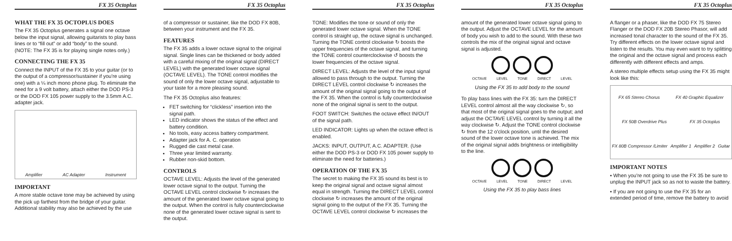FX 35 Octoplus
WHAT THE FX 35 OCTOPLUS DOES
The FX 35 Octoplus generates a signal one octave below the input signal, allowing guitarists to play bass lines or to “fill out” or add “body” to the sound. (NOTE: The FX 35 is for playing single notes only.)
CONNECTING THE FX 35
Connect the INPUT of the FX 35 to your guitar (or to the output of a compressor/sustainer if you're using one) with a ¼ inch mono phone plug. To eliminate the need for a 9 volt battery, attach either the DOD PS-3 or the DOD FX 105 power supply to the 3.5mm A.C. adapter jack.
Amplifier AC Adapter Instrument
IMPORTANT
A more stable octave tone may be achieved by using the pick up farthest from the bridge of your guitar. Additional stability may also be achieved by the use
FX 35 Octoplus
of a compressor or sustainer, like the DOD FX 80B, between your instrument and the FX 35.
FEATURES
The FX 35 adds a lower octave signal to the original signal. Single lines can be thickened or body added with a careful mixing of the original signal (DIRECT LEVEL) with the generated lower octave signal (OCTAVE LEVEL). The TONE control modifies the sound of only the lower octave signal, adjustable to your taste for a more pleasing sound.
The FX 35 Octoplus also features:
FET switching for “clickless” insertion into the signal path.
LED indicator shows the status of the effect and battery condition.
No tools, easy access battery compartment.
Adapter jack for A. C. operation
Rugged die cast metal case.
Three year limited warranty.
Rubber non-skid bottom.
CONTROLS
OCTAVE LEVEL: Adjusts the level of the generated lower octave signal to the output. Turning the OCTAVE LEVEL control clockwise ↻ increases the amount of the generated lower octave signal going to the output. When the control is fully counterclockwise none of the generated lower octave signal is sent to the output.
FX 35 Octoplus
TONE: Modifies the tone or sound of only the generated lower octave signal. When the TONE control is straight up, the octave signal is unchanged. Turning the TONE control clockwise ↻ boosts the upper frequencies of the octave signal, and turning the TONE control counterclockwise ↺ boosts the lower frequencies of the octave signal.
DIRECT LEVEL: Adjusts the level of the input signal allowed to pass through to the output. Turning the DIRECT LEVEL control clockwise ↻ increases the amount of the original signal going to the output of the FX 35. When the control is fully counterclockwise none of the original signal is sent to the output.
FOOT SWITCH: Switches the octave effect IN/OUT of the signal path.
LED INDICATOR: Lights up when the octave effect is enabled.
JACKS: INPUT, OUTPUT, A.C. ADAPTER. (Use either the DOD PS-3 or DOD FX 105 power supply to eliminate the need for batteries.)
OPERATION OF THE FX 35
The secret to making the FX 35 sound its best is to keep the original signal and octave signal almost equal in strength. Turning the DIRECT LEVEL control clockwise ↻ increases the amount of the original signal going to the output of the FX 35. Turning the OCTAVE LEVEL control clockwise ↻ increases the
FX 35 Octoplus
amount of the generated lower octave signal going to the output. Adjust the OCTAVE LEVEL for the amount of body you wish to add to the sound. With these two controls the mix of the original signal and octave signal is adjusted.
OCTAVE LEVEL TONE DIRECT LEVEL
Using the FX 35 to add body to the sound
To play bass lines with the FX 35: turn the DIRECT LEVEL control almost all the way clockwise ↻, so that most of the original signal goes to the output; and adjust the OCTAVE LEVEL control by turning it all the way clockwise ↻. Adjust the TONE control clockwise ↻ from the 12 o'clock position, until the desired sound of the lower octave tone is achieved. The mix of the original signal adds brightness or intelligibility to the line.
OCTAVE LEVEL TONE DIRECT LEVEL
Using the FX 35 to play bass lines
FX 35 Octoplus
A flanger or a phaser, like the DOD FX 75 Stereo Flanger or the DOD FX 20B Stereo Phasor, will add increased tonal character to the sound of the FX 35. Try different effects on the lower octave signal and listen to the results. You may even want to try splitting the original and the octave signal and process each differently with different effects and amps.
A stereo multiple effects setup using the FX 35 might look like this:
FX 65 Stereo Chorus FX 40 Graphic Equalizer FX 50B Overdrive Plus FX 35 Octoplus FX 80B Compressor /Limiter Amplifier 1 Amplifier 2 Guitar
IMPORTANT NOTES
▪ When you're not going to use the FX 35 be sure to unplug the INPUT jack so as not to waste the battery.
▪ If you are not going to use the FX 35 for an extended period of time, remove the battery to avoid